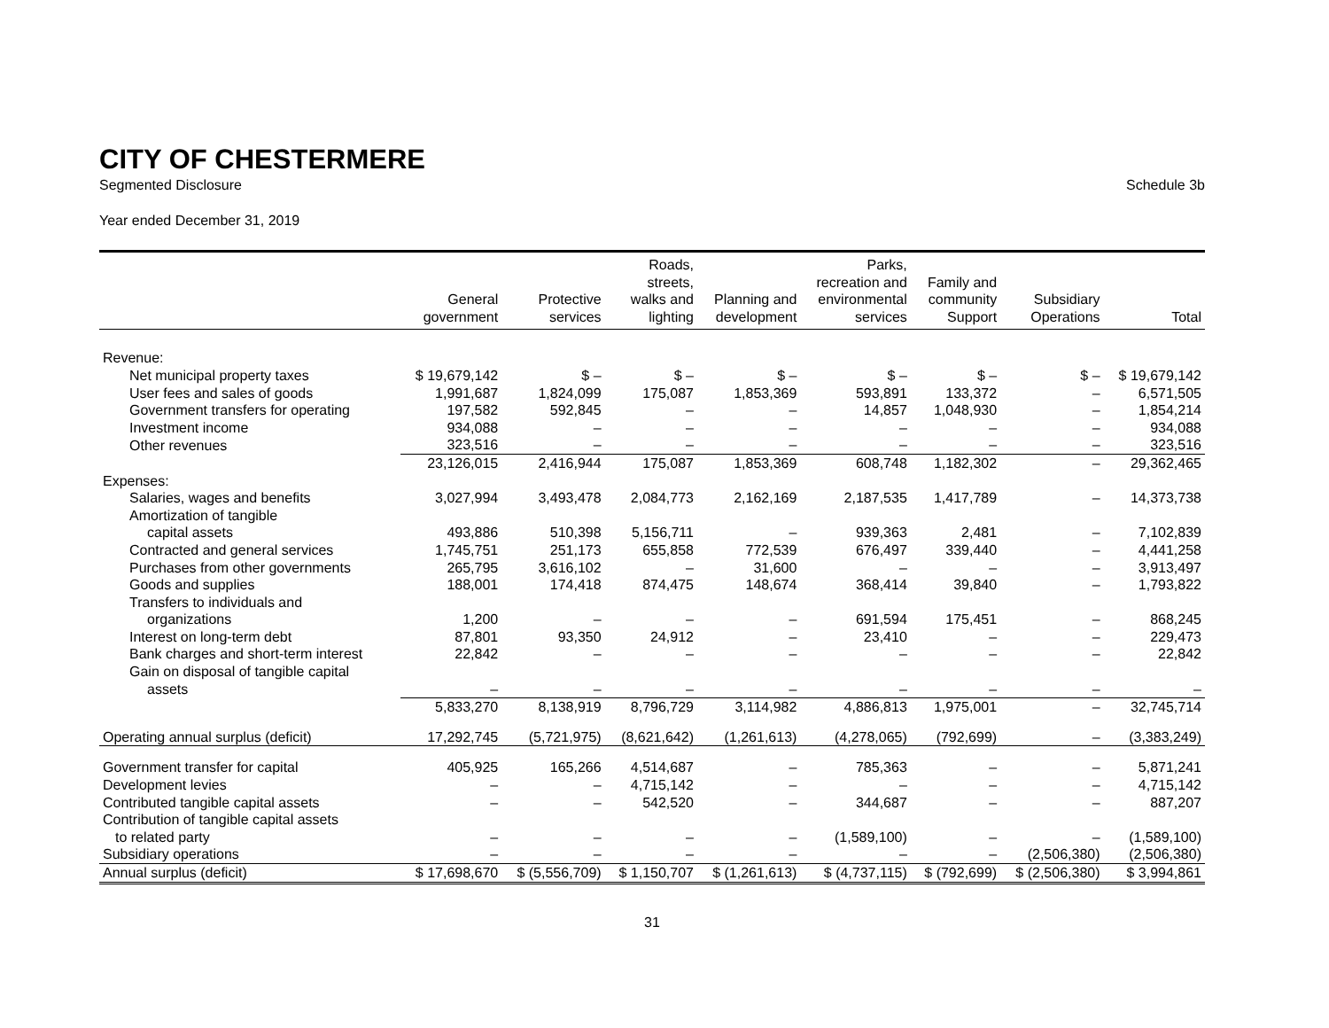CITY OF CHESTERMERE
Segmented Disclosure Schedule 3b
Year ended December 31, 2019
| | General government | Protective services | Roads, streets, walks and lighting | Planning and development | Parks, recreation and environmental services | Family and community Support | Subsidiary Operations | Total |
| --- | --- | --- | --- | --- | --- | --- | --- | --- |
| Revenue: | | | | | | | | |
| Net municipal property taxes | $ 19,679,142 | $ – | $ – | $ – | $ – | $ – | $ – | $ 19,679,142 |
| User fees and sales of goods | 1,991,687 | 1,824,099 | 175,087 | 1,853,369 | 593,891 | 133,372 | – | 6,571,505 |
| Government transfers for operating | 197,582 | 592,845 | – | – | 14,857 | 1,048,930 | – | 1,854,214 |
| Investment income | 934,088 | – | – | – | – | – | – | 934,088 |
| Other revenues | 323,516 | – | – | – | – | – | – | 323,516 |
| | 23,126,015 | 2,416,944 | 175,087 | 1,853,369 | 608,748 | 1,182,302 | – | 29,362,465 |
| Expenses: | | | | | | | | |
| Salaries, wages and benefits | 3,027,994 | 3,493,478 | 2,084,773 | 2,162,169 | 2,187,535 | 1,417,789 | – | 14,373,738 |
| Amortization of tangible | | | | | | | | |
| capital assets | 493,886 | 510,398 | 5,156,711 | – | 939,363 | 2,481 | – | 7,102,839 |
| Contracted and general services | 1,745,751 | 251,173 | 655,858 | 772,539 | 676,497 | 339,440 | – | 4,441,258 |
| Purchases from other governments | 265,795 | 3,616,102 | – | 31,600 | – | – | – | 3,913,497 |
| Goods and supplies | 188,001 | 174,418 | 874,475 | 148,674 | 368,414 | 39,840 | – | 1,793,822 |
| Transfers to individuals and | | | | | | | | |
| organizations | 1,200 | – | – | – | 691,594 | 175,451 | – | 868,245 |
| Interest on long-term debt | 87,801 | 93,350 | 24,912 | – | 23,410 | – | – | 229,473 |
| Bank charges and short-term interest | 22,842 | – | – | – | – | – | – | 22,842 |
| Gain on disposal of tangible capital | | | | | | | | |
| assets | – | – | – | – | – | – | – | – |
| | 5,833,270 | 8,138,919 | 8,796,729 | 3,114,982 | 4,886,813 | 1,975,001 | – | 32,745,714 |
| Operating annual surplus (deficit) | 17,292,745 | (5,721,975) | (8,621,642) | (1,261,613) | (4,278,065) | (792,699) | – | (3,383,249) |
| Government transfer for capital | 405,925 | 165,266 | 4,514,687 | – | 785,363 | – | – | 5,871,241 |
| Development levies | – | – | 4,715,142 | – | – | – | – | 4,715,142 |
| Contributed tangible capital assets | – | – | 542,520 | – | 344,687 | – | – | 887,207 |
| Contribution of tangible capital assets | | | | | | | | |
| to related party | – | – | – | – | (1,589,100) | – | – | (1,589,100) |
| Subsidiary operations | – | – | – | – | – | – | (2,506,380) | (2,506,380) |
| Annual surplus (deficit) | $ 17,698,670 | $ (5,556,709) | $ 1,150,707 | $ (1,261,613) | $ (4,737,115) | $ (792,699) | $ (2,506,380) | $ 3,994,861 |
31